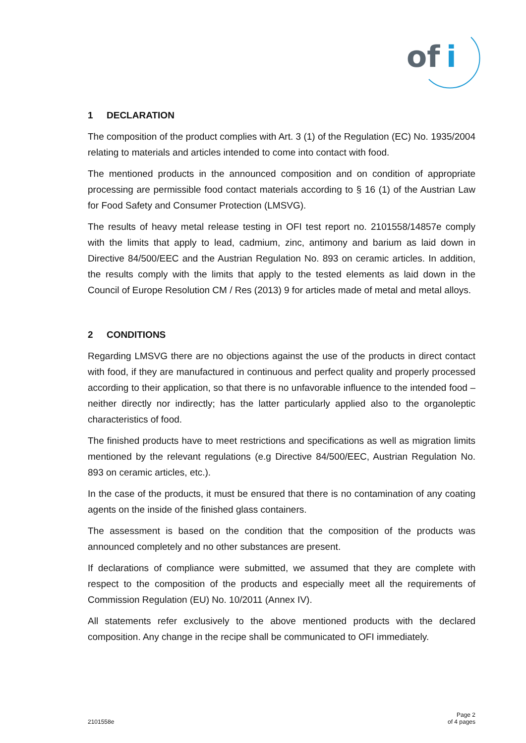of
i
1 DECLARATION
The composition of the product complies with Art. 3 (1) of the Regulation (EC) No. 1935/2004 relating to materials and articles intended to come into contact with food.
The mentioned products in the announced composition and on condition of appropriate processing are permissible food contact materials according to § 16 (1) of the Austrian Law for Food Safety and Consumer Protection (LMSVG).
The results of heavy metal release testing in OFI test report no. 2101558/14857e comply with the limits that apply to lead, cadmium, zinc, antimony and barium as laid down in Directive 84/500/EEC and the Austrian Regulation No. 893 on ceramic articles. In addition, the results comply with the limits that apply to the tested elements as laid down in the Council of Europe Resolution CM / Res (2013) 9 for articles made of metal and metal alloys.
2 CONDITIONS
Regarding LMSVG there are no objections against the use of the products in direct contact with food, if they are manufactured in continuous and perfect quality and properly processed according to their application, so that there is no unfavorable influence to the intended food – neither directly nor indirectly; has the latter particularly applied also to the organoleptic characteristics of food.
The finished products have to meet restrictions and specifications as well as migration limits mentioned by the relevant regulations (e.g Directive 84/500/EEC, Austrian Regulation No. 893 on ceramic articles, etc.).
In the case of the products, it must be ensured that there is no contamination of any coating agents on the inside of the finished glass containers.
The assessment is based on the condition that the composition of the products was announced completely and no other substances are present.
If declarations of compliance were submitted, we assumed that they are complete with respect to the composition of the products and especially meet all the requirements of Commission Regulation (EU) No. 10/2011 (Annex IV).
All statements refer exclusively to the above mentioned products with the declared composition. Any change in the recipe shall be communicated to OFI immediately.
2101558e
Page 2
of 4 pages